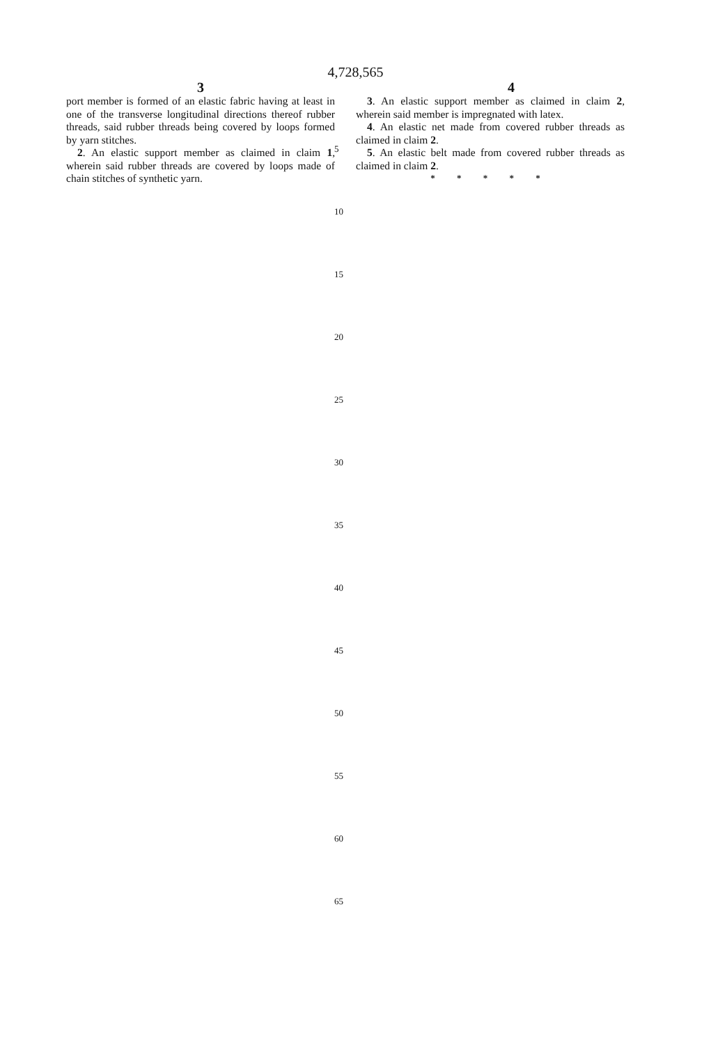4,728,565
3 4
port member is formed of an elastic fabric having at least in one of the transverse longitudinal directions thereof rubber threads, said rubber threads being covered by loops formed by yarn stitches.
2. An elastic support member as claimed in claim 1, wherein said rubber threads are covered by loops made of chain stitches of synthetic yarn.
3. An elastic support member as claimed in claim 2, wherein said member is impregnated with latex.
4. An elastic net made from covered rubber threads as claimed in claim 2.
5. An elastic belt made from covered rubber threads as claimed in claim 2.
* * * * *
5
10
15
20
25
30
35
40
45
50
55
60
65